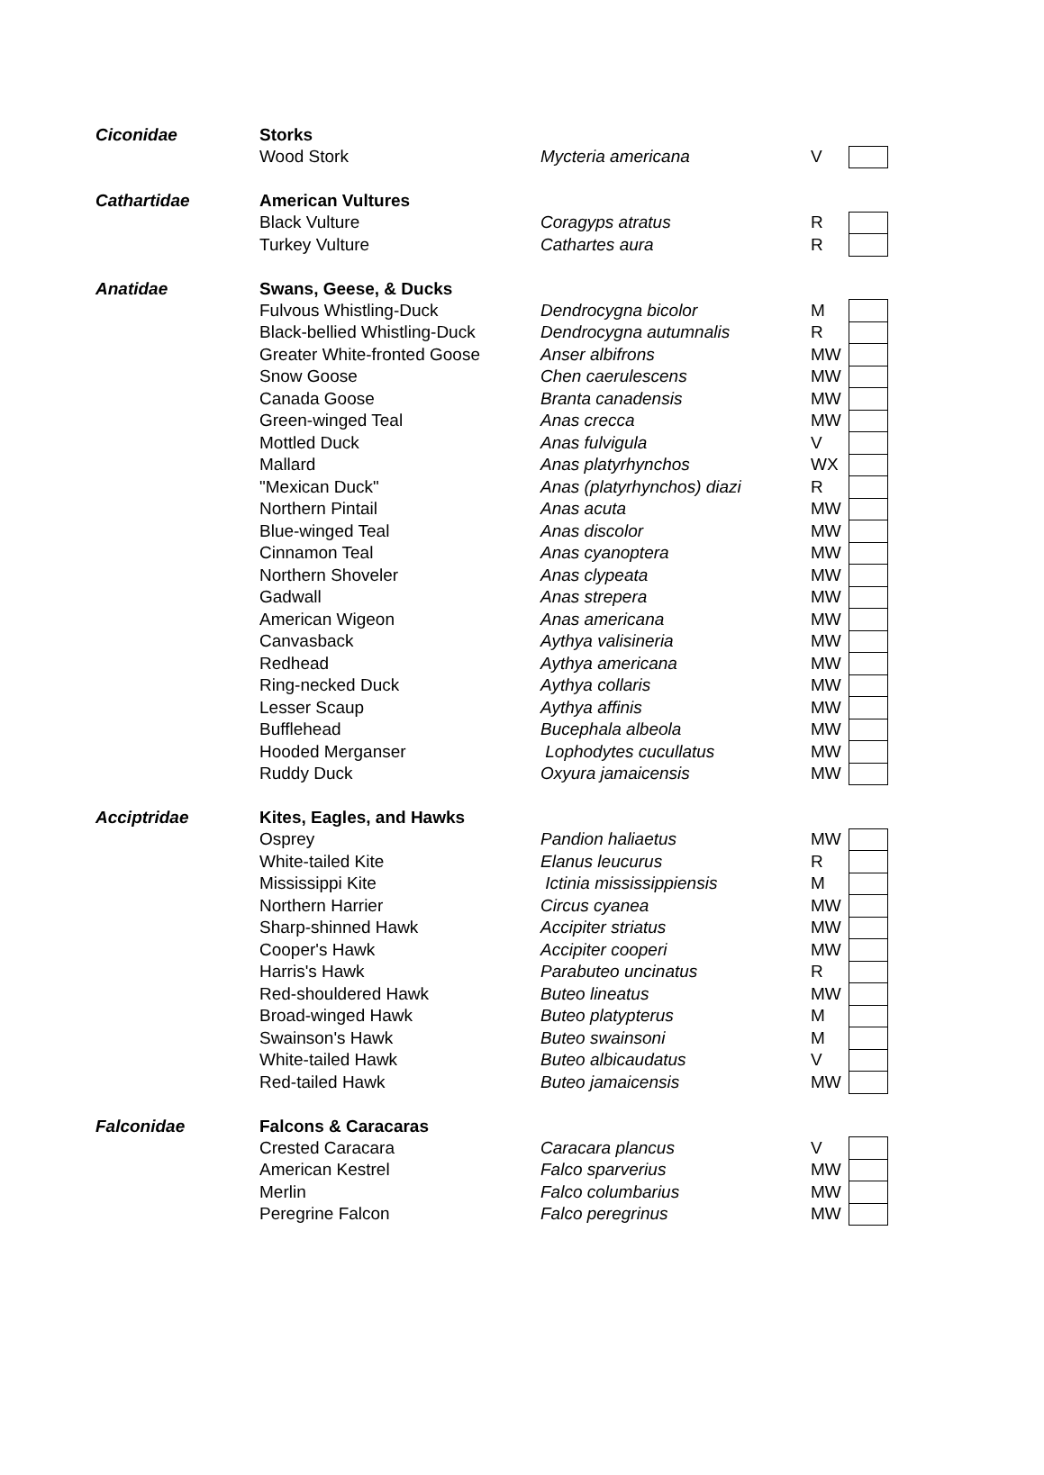| Ciconidae | Storks | | | |
| | Wood Stork | Mycteria americana | V | |
| Cathartidae | American Vultures | | | |
| | Black Vulture | Coragyps atratus | R | |
| | Turkey Vulture | Cathartes aura | R | |
| Anatidae | Swans, Geese, & Ducks | | | |
| | Fulvous Whistling-Duck | Dendrocygna bicolor | M | |
| | Black-bellied Whistling-Duck | Dendrocygna autumnalis | R | |
| | Greater White-fronted Goose | Anser albifrons | MW | |
| | Snow Goose | Chen caerulescens | MW | |
| | Canada Goose | Branta canadensis | MW | |
| | Green-winged Teal | Anas crecca | MW | |
| | Mottled Duck | Anas fulvigula | V | |
| | Mallard | Anas platyrhynchos | WX | |
| | "Mexican Duck" | Anas (platyrhynchos) diazi | R | |
| | Northern Pintail | Anas acuta | MW | |
| | Blue-winged Teal | Anas discolor | MW | |
| | Cinnamon Teal | Anas cyanoptera | MW | |
| | Northern Shoveler | Anas clypeata | MW | |
| | Gadwall | Anas strepera | MW | |
| | American Wigeon | Anas americana | MW | |
| | Canvasback | Aythya valisineria | MW | |
| | Redhead | Aythya americana | MW | |
| | Ring-necked Duck | Aythya collaris | MW | |
| | Lesser Scaup | Aythya affinis | MW | |
| | Bufflehead | Bucephala albeola | MW | |
| | Hooded Merganser | Lophodytes cucullatus | MW | |
| | Ruddy Duck | Oxyura jamaicensis | MW | |
| Acciptridae | Kites, Eagles, and Hawks | | | |
| | Osprey | Pandion haliaetus | MW | |
| | White-tailed Kite | Elanus leucurus | R | |
| | Mississippi Kite | Ictinia mississippiensis | M | |
| | Northern Harrier | Circus cyanea | MW | |
| | Sharp-shinned Hawk | Accipiter striatus | MW | |
| | Cooper's Hawk | Accipiter cooperi | MW | |
| | Harris's Hawk | Parabuteo uncinatus | R | |
| | Red-shouldered Hawk | Buteo lineatus | MW | |
| | Broad-winged Hawk | Buteo platypterus | M | |
| | Swainson's Hawk | Buteo swainsoni | M | |
| | White-tailed Hawk | Buteo albicaudatus | V | |
| | Red-tailed Hawk | Buteo jamaicensis | MW | |
| Falconidae | Falcons & Caracaras | | | |
| | Crested Caracara | Caracara plancus | V | |
| | American Kestrel | Falco sparverius | MW | |
| | Merlin | Falco columbarius | MW | |
| | Peregrine Falcon | Falco peregrinus | MW | |